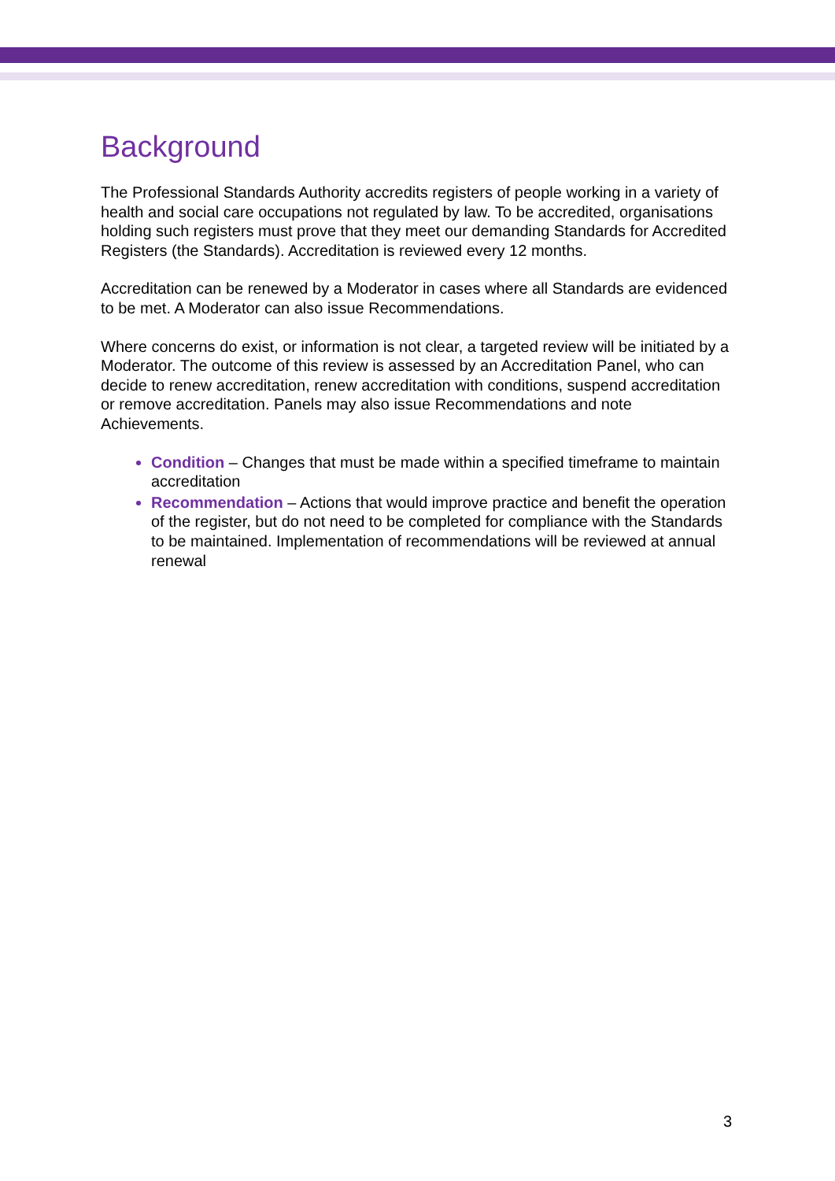Background
The Professional Standards Authority accredits registers of people working in a variety of health and social care occupations not regulated by law. To be accredited, organisations holding such registers must prove that they meet our demanding Standards for Accredited Registers (the Standards). Accreditation is reviewed every 12 months.
Accreditation can be renewed by a Moderator in cases where all Standards are evidenced to be met. A Moderator can also issue Recommendations.
Where concerns do exist, or information is not clear, a targeted review will be initiated by a Moderator. The outcome of this review is assessed by an Accreditation Panel, who can decide to renew accreditation, renew accreditation with conditions, suspend accreditation or remove accreditation. Panels may also issue Recommendations and note Achievements.
Condition – Changes that must be made within a specified timeframe to maintain accreditation
Recommendation – Actions that would improve practice and benefit the operation of the register, but do not need to be completed for compliance with the Standards to be maintained. Implementation of recommendations will be reviewed at annual renewal
3